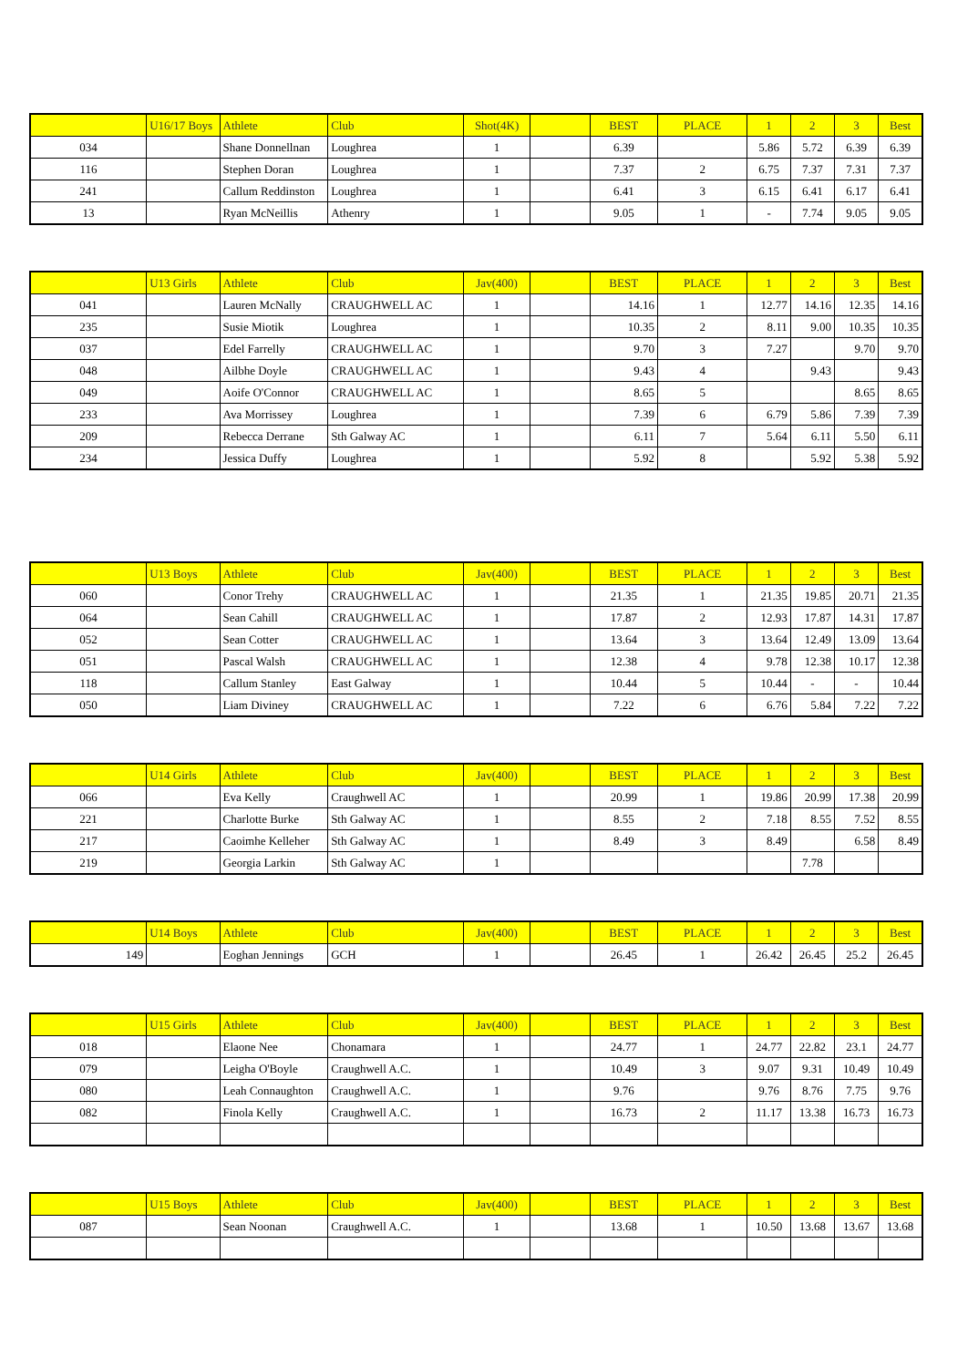| | U16/17 Boys | Athlete | Club | Shot(4K) | | BEST | PLACE | 1 | 2 | 3 | Best |
| 034 | | Shane Donnellnan | Loughrea | 1 | | 6.39 | | 5.86 | 5.72 | 6.39 | 6.39 |
| 116 | | Stephen Doran | Loughrea | 1 | | 7.37 | 2 | 6.75 | 7.37 | 7.31 | 7.37 |
| 241 | | Callum Reddinston | Loughrea | 1 | | 6.41 | 3 | 6.15 | 6.41 | 6.17 | 6.41 |
| 13 | | Ryan McNeillis | Athenry | 1 | | 9.05 | 1 | - | 7.74 | 9.05 | 9.05 |
| | U13 Girls | Athlete | Club | Jav(400) | | BEST | PLACE | 1 | 2 | 3 | Best |
| 041 | | Lauren McNally | CRAUGHWELL AC | 1 | | 14.16 | 1 | 12.77 | 14.16 | 12.35 | 14.16 |
| 235 | | Susie Miotik | Loughrea | 1 | | 10.35 | 2 | 8.11 | 9.00 | 10.35 | 10.35 |
| 037 | | Edel Farrelly | CRAUGHWELL AC | 1 | | 9.70 | 3 | 7.27 | | 9.70 | 9.70 |
| 048 | | Ailbhe Doyle | CRAUGHWELL AC | 1 | | 9.43 | 4 | | 9.43 | | 9.43 |
| 049 | | Aoife O'Connor | CRAUGHWELL AC | 1 | | 8.65 | 5 | | | 8.65 | 8.65 |
| 233 | | Ava Morrissey | Loughrea | 1 | | 7.39 | 6 | 6.79 | 5.86 | 7.39 | 7.39 |
| 209 | | Rebecca Derrane | Sth Galway AC | 1 | | 6.11 | 7 | 5.64 | 6.11 | 5.50 | 6.11 |
| 234 | | Jessica Duffy | Loughrea | 1 | | 5.92 | 8 | | 5.92 | 5.38 | 5.92 |
| | U13 Boys | Athlete | Club | Jav(400) | | BEST | PLACE | 1 | 2 | 3 | Best |
| 060 | | Conor Trehy | CRAUGHWELL AC | 1 | | 21.35 | 1 | 21.35 | 19.85 | 20.71 | 21.35 |
| 064 | | Sean Cahill | CRAUGHWELL AC | 1 | | 17.87 | 2 | 12.93 | 17.87 | 14.31 | 17.87 |
| 052 | | Sean Cotter | CRAUGHWELL AC | 1 | | 13.64 | 3 | 13.64 | 12.49 | 13.09 | 13.64 |
| 051 | | Pascal Walsh | CRAUGHWELL AC | 1 | | 12.38 | 4 | 9.78 | 12.38 | 10.17 | 12.38 |
| 118 | | Callum Stanley | East Galway | 1 | | 10.44 | 5 | 10.44 | - | - | 10.44 |
| 050 | | Liam Diviney | CRAUGHWELL AC | 1 | | 7.22 | 6 | 6.76 | 5.84 | 7.22 | 7.22 |
| | U14 Girls | Athlete | Club | Jav(400) | | BEST | PLACE | 1 | 2 | 3 | Best |
| 066 | | Eva Kelly | Craughwell AC | 1 | | 20.99 | 1 | 19.86 | 20.99 | 17.38 | 20.99 |
| 221 | | Charlotte Burke | Sth Galway AC | 1 | | 8.55 | 2 | 7.18 | 8.55 | 7.52 | 8.55 |
| 217 | | Caoimhe Kelleher | Sth Galway AC | 1 | | 8.49 | 3 | 8.49 | | 6.58 | 8.49 |
| 219 | | Georgia Larkin | Sth Galway AC | 1 | | | | | 7.78 | | |
| | U14 Boys | Athlete | Club | Jav(400) | | BEST | PLACE | 1 | 2 | 3 | Best |
| 149 | | Eoghan Jennings | GCH | 1 | | 26.45 | 1 | 26.42 | 26.45 | 25.2 | 26.45 |
| | U15 Girls | Athlete | Club | Jav(400) | | BEST | PLACE | 1 | 2 | 3 | Best |
| 018 | | Elaone Nee | Chonamara | 1 | | 24.77 | 1 | 24.77 | 22.82 | 23.1 | 24.77 |
| 079 | | Leigha O'Boyle | Craughwell A.C. | 1 | | 10.49 | 3 | 9.07 | 9.31 | 10.49 | 10.49 |
| 080 | | Leah Connaughton | Craughwell A.C. | 1 | | 9.76 | | 9.76 | 8.76 | 7.75 | 9.76 |
| 082 | | Finola Kelly | Craughwell A.C. | 1 | | 16.73 | 2 | 11.17 | 13.38 | 16.73 | 16.73 |
| | U15 Boys | Athlete | Club | Jav(400) | | BEST | PLACE | 1 | 2 | 3 | Best |
| 087 | | Sean Noonan | Craughwell A.C. | 1 | | 13.68 | 1 | 10.50 | 13.68 | 13.67 | 13.68 |